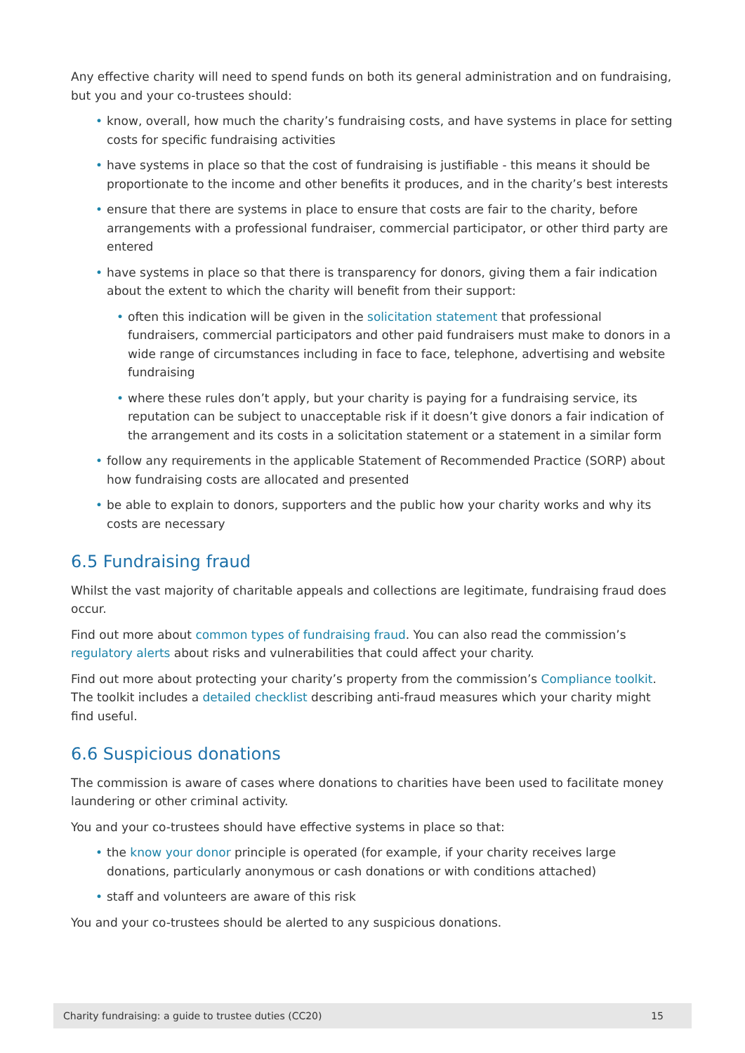Any effective charity will need to spend funds on both its general administration and on fundraising, but you and your co-trustees should:
• know, overall, how much the charity’s fundraising costs, and have systems in place for setting costs for specific fundraising activities
• have systems in place so that the cost of fundraising is justifiable - this means it should be proportionate to the income and other benefits it produces, and in the charity’s best interests
• ensure that there are systems in place to ensure that costs are fair to the charity, before arrangements with a professional fundraiser, commercial participator, or other third party are entered
• have systems in place so that there is transparency for donors, giving them a fair indication about the extent to which the charity will benefit from their support:
• often this indication will be given in the solicitation statement that professional fundraisers, commercial participators and other paid fundraisers must make to donors in a wide range of circumstances including in face to face, telephone, advertising and website fundraising
• where these rules don’t apply, but your charity is paying for a fundraising service, its reputation can be subject to unacceptable risk if it doesn’t give donors a fair indication of the arrangement and its costs in a solicitation statement or a statement in a similar form
• follow any requirements in the applicable Statement of Recommended Practice (SORP) about how fundraising costs are allocated and presented
• be able to explain to donors, supporters and the public how your charity works and why its costs are necessary
6.5 Fundraising fraud
Whilst the vast majority of charitable appeals and collections are legitimate, fundraising fraud does occur.
Find out more about common types of fundraising fraud. You can also read the commission’s regulatory alerts about risks and vulnerabilities that could affect your charity.
Find out more about protecting your charity’s property from the commission’s Compliance toolkit. The toolkit includes a detailed checklist describing anti-fraud measures which your charity might find useful.
6.6 Suspicious donations
The commission is aware of cases where donations to charities have been used to facilitate money laundering or other criminal activity.
You and your co-trustees should have effective systems in place so that:
• the know your donor principle is operated (for example, if your charity receives large donations, particularly anonymous or cash donations or with conditions attached)
• staff and volunteers are aware of this risk
You and your co-trustees should be alerted to any suspicious donations.
Charity fundraising: a guide to trustee duties (CC20) 15